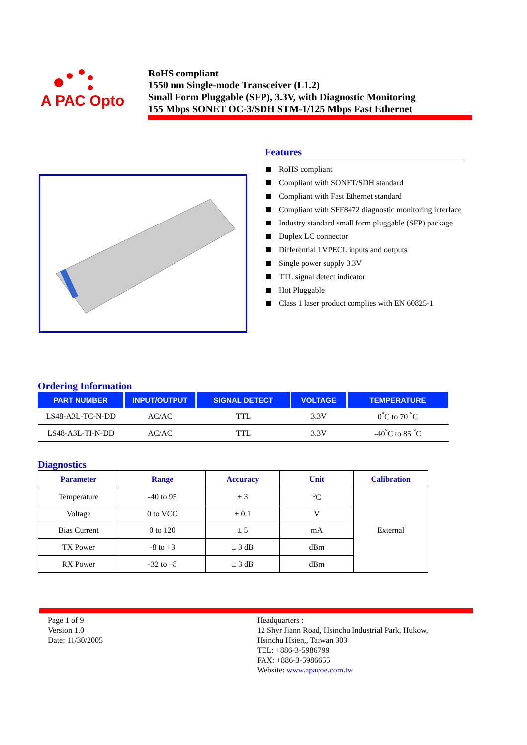A PAC Opto
RoHS compliant
1550 nm Single-mode Transceiver (L1.2)
Small Form Pluggable (SFP), 3.3V, with Diagnostic Monitoring
155 Mbps SONET OC-3/SDH STM-1/125 Mbps Fast Ethernet
Features
RoHS compliant
Compliant with SONET/SDH standard
Compliant with Fast Ethernet standard
Compliant with SFF8472 diagnostic monitoring interface
Industry standard small form pluggable (SFP) package
Duplex LC connector
Differential LVPECL inputs and outputs
Single power supply 3.3V
TTL signal detect indicator
Hot Pluggable
Class 1 laser product complies with EN 60825-1
Ordering Information
| PART NUMBER | INPUT/OUTPUT | SIGNAL DETECT | VOLTAGE | TEMPERATURE |
| --- | --- | --- | --- | --- |
| LS48-A3L-TC-N-DD | AC/AC | TTL | 3.3V | 0<sup>°</sup>C to 70 <sup>°</sup>C |
| LS48-A3L-TI-N-DD | AC/AC | TTL | 3.3V | -40<sup>°</sup>C to 85 <sup>°</sup>C |
Diagnostics
| Parameter | Range | Accuracy | Unit | Calibration |
| --- | --- | --- | --- | --- |
| Temperature | -40 to 95 | ± 3 | <sup>o</sup> C | External |
| Voltage | 0 to VCC | ± 0.1 | V | |
| Bias Current | 0 to 120 | ± 5 | mA | |
| TX Power | -8 to +3 | ± 3 dB | dBm | |
| RX Power | -32 to –8 | ± 3 dB | dBm | |
Page 1 of 9
Version 1.0
Date: 11/30/2005
Headquarters :
12 Shyr Jiann Road, Hsinchu Industrial Park, Hukow,
Hsinchu Hsien,, Taiwan 303
TEL: +886-3-5986799
FAX: +886-3-5986655
Website: www.apacoe.com.tw